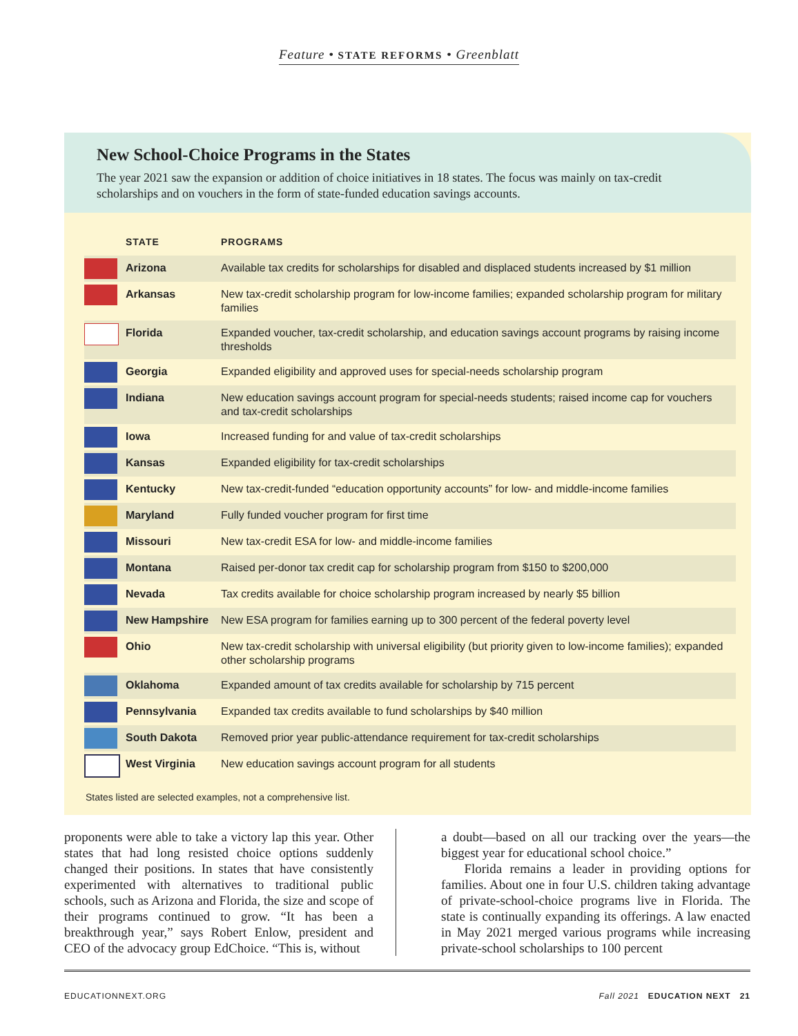Feature • STATE REFORMS • Greenblatt
New School-Choice Programs in the States
The year 2021 saw the expansion or addition of choice initiatives in 18 states. The focus was mainly on tax-credit scholarships and on vouchers in the form of state-funded education savings accounts.
| | STATE | PROGRAMS |
| --- | --- | --- |
| | Arizona | Available tax credits for scholarships for disabled and displaced students increased by $1 million |
| | Arkansas | New tax-credit scholarship program for low-income families; expanded scholarship program for military families |
| | Florida | Expanded voucher, tax-credit scholarship, and education savings account programs by raising income thresholds |
| | Georgia | Expanded eligibility and approved uses for special-needs scholarship program |
| | Indiana | New education savings account program for special-needs students; raised income cap for vouchers and tax-credit scholarships |
| | Iowa | Increased funding for and value of tax-credit scholarships |
| | Kansas | Expanded eligibility for tax-credit scholarships |
| | Kentucky | New tax-credit-funded “education opportunity accounts” for low- and middle-income families |
| | Maryland | Fully funded voucher program for first time |
| | Missouri | New tax-credit ESA for low- and middle-income families |
| | Montana | Raised per-donor tax credit cap for scholarship program from $150 to $200,000 |
| | Nevada | Tax credits available for choice scholarship program increased by nearly $5 billion |
| | New Hampshire | New ESA program for families earning up to 300 percent of the federal poverty level |
| | Ohio | New tax-credit scholarship with universal eligibility (but priority given to low-income families); expanded other scholarship programs |
| | Oklahoma | Expanded amount of tax credits available for scholarship by 715 percent |
| | Pennsylvania | Expanded tax credits available to fund scholarships by $40 million |
| | South Dakota | Removed prior year public-attendance requirement for tax-credit scholarships |
| | West Virginia | New education savings account program for all students |
States listed are selected examples, not a comprehensive list.
proponents were able to take a victory lap this year. Other states that had long resisted choice options suddenly changed their positions. In states that have consistently experimented with alternatives to traditional public schools, such as Arizona and Florida, the size and scope of their programs continued to grow. “It has been a breakthrough year,” says Robert Enlow, president and CEO of the advocacy group EdChoice. “This is, without
a doubt—based on all our tracking over the years—the biggest year for educational school choice.”
Florida remains a leader in providing options for families. About one in four U.S. children taking advantage of private-school-choice programs live in Florida. The state is continually expanding its offerings. A law enacted in May 2021 merged various programs while increasing private-school scholarships to 100 percent
EDUCATIONNEXT.ORG Fall 2021 EDUCATION NEXT 21